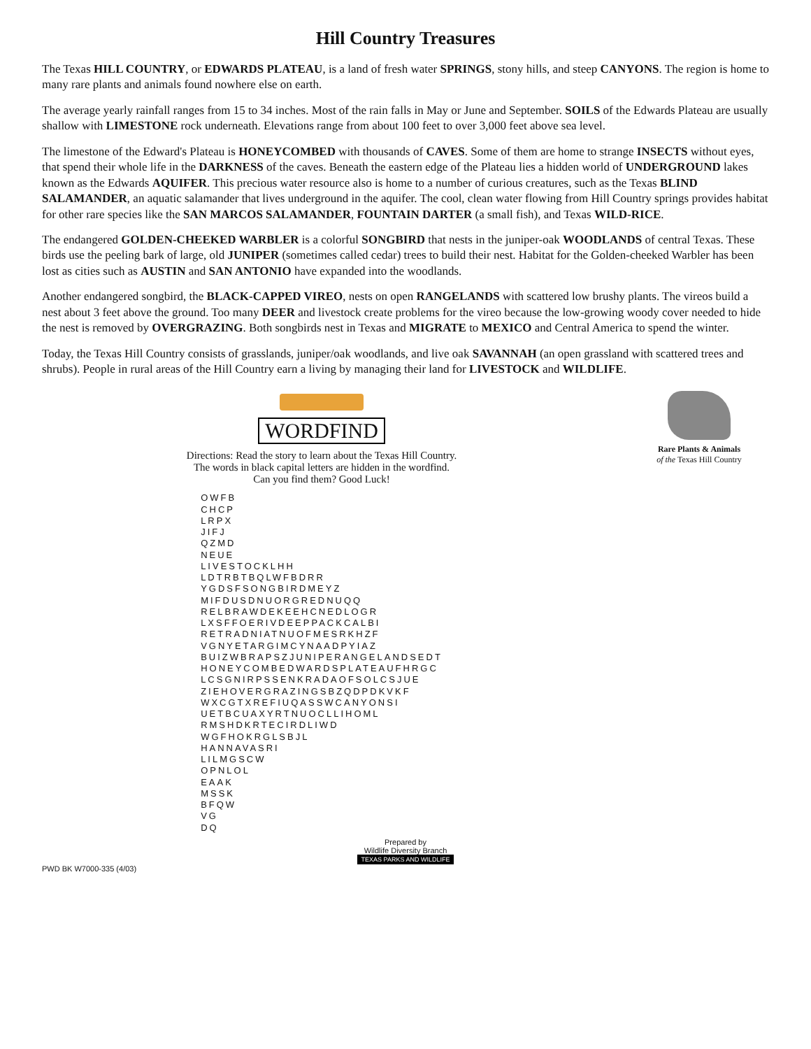Hill Country Treasures
The Texas HILL COUNTRY, or EDWARDS PLATEAU, is a land of fresh water SPRINGS, stony hills, and steep CANYONS. The region is home to many rare plants and animals found nowhere else on earth.
The average yearly rainfall ranges from 15 to 34 inches. Most of the rain falls in May or June and September. SOILS of the Edwards Plateau are usually shallow with LIMESTONE rock underneath. Elevations range from about 100 feet to over 3,000 feet above sea level.
The limestone of the Edward's Plateau is HONEYCOMBED with thousands of CAVES. Some of them are home to strange INSECTS without eyes, that spend their whole life in the DARKNESS of the caves. Beneath the eastern edge of the Plateau lies a hidden world of UNDERGROUND lakes known as the Edwards AQUIFER. This precious water resource also is home to a number of curious creatures, such as the Texas BLIND SALAMANDER, an aquatic salamander that lives underground in the aquifer. The cool, clean water flowing from Hill Country springs provides habitat for other rare species like the SAN MARCOS SALAMANDER, FOUNTAIN DARTER (a small fish), and Texas WILD-RICE.
The endangered GOLDEN-CHEEKED WARBLER is a colorful SONGBIRD that nests in the juniper-oak WOODLANDS of central Texas. These birds use the peeling bark of large, old JUNIPER (sometimes called cedar) trees to build their nest. Habitat for the Golden-cheeked Warbler has been lost as cities such as AUSTIN and SAN ANTONIO have expanded into the woodlands.
Another endangered songbird, the BLACK-CAPPED VIREO, nests on open RANGELANDS with scattered low brushy plants. The vireos build a nest about 3 feet above the ground. Too many DEER and livestock create problems for the vireo because the low-growing woody cover needed to hide the nest is removed by OVERGRAZING. Both songbirds nest in Texas and MIGRATE to MEXICO and Central America to spend the winter.
Today, the Texas Hill Country consists of grasslands, juniper/oak woodlands, and live oak SAVANNAH (an open grassland with scattered trees and shrubs). People in rural areas of the Hill Country earn a living by managing their land for LIVESTOCK and WILDLIFE.
WORDFIND
Directions: Read the story to learn about the Texas Hill Country.
The words in black capital letters are hidden in the wordfind.
Can you find them? Good Luck!
OWFB CHCP LRPX JIFJ QZMD NEUE LIVESTOCKLHH LDTRBTBQLWFBDRR YGDSFSONGBIRDMEYZ MIFDUSDNUORGREDNUQQ RELBRAWDEKEEHCNEDLOGR LXSFFOERIVDEEPPACKCALBI RETRADNIATNUOFMESRKHZF VGNYETARGIMCYNAADPYIAZ BUIZWBRAPSZJUNIPERANGELANDSEDT HONEYCOMBEDWARDSPLATEAUFHRGC LCSGNIRPSSENKRADAOFSOLCSJUE ZIEHOVERGRAZINGSBZQDPDKVKF WXCGTXREFIUQASSWCANYONSI UETBCUAXYRTNUOCLLIHOML RMSHDKRTECIRDLIWD WGFHOKRGLSBJL HANNAVASRI LILMGSCW OPNLOL EAAK MSSK BFQW VG DQ
Rare Plants & Animals
of the Texas Hill Country
Prepared by
Wildlife Diversity Branch
TEXAS PARKS AND WILDLIFE
PWD BK W7000-335 (4/03)